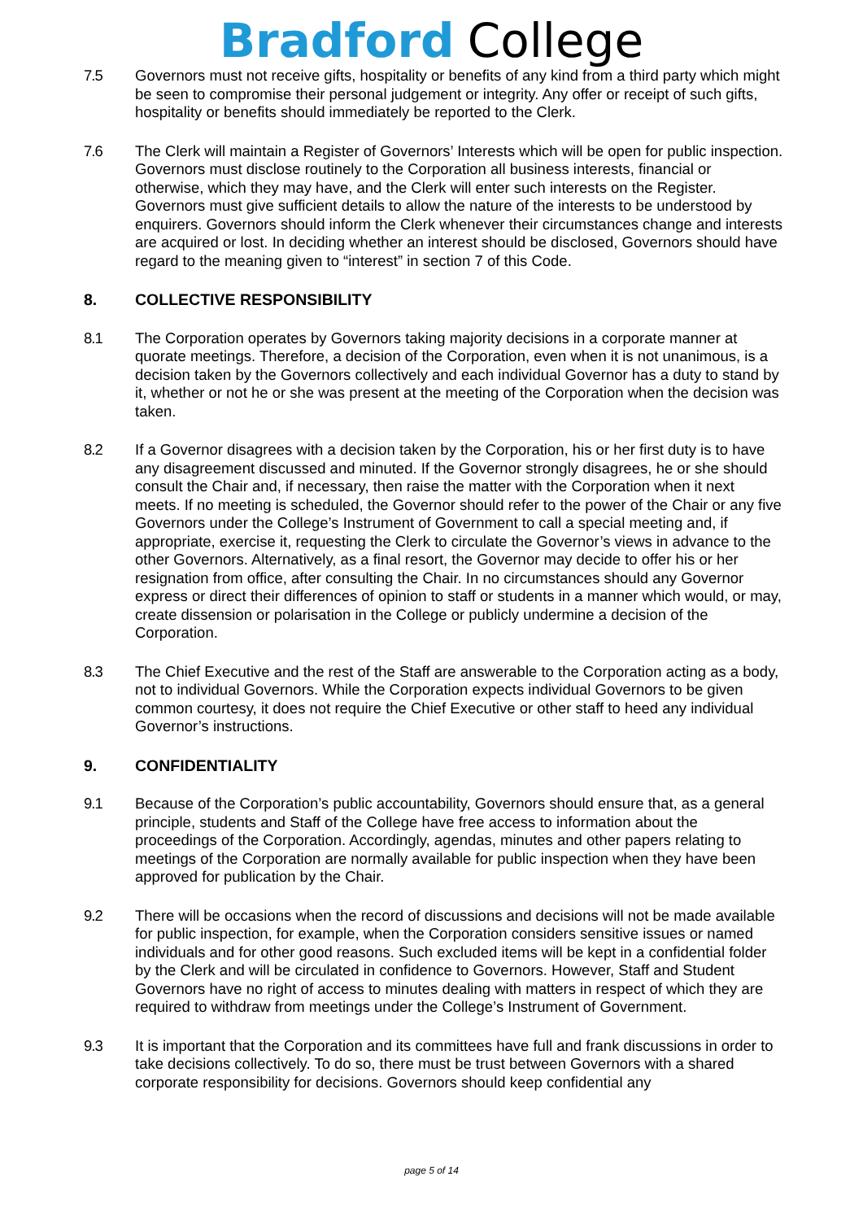Bradford College
7.5 Governors must not receive gifts, hospitality or benefits of any kind from a third party which might be seen to compromise their personal judgement or integrity. Any offer or receipt of such gifts, hospitality or benefits should immediately be reported to the Clerk.
7.6 The Clerk will maintain a Register of Governors’ Interests which will be open for public inspection. Governors must disclose routinely to the Corporation all business interests, financial or otherwise, which they may have, and the Clerk will enter such interests on the Register. Governors must give sufficient details to allow the nature of the interests to be understood by enquirers. Governors should inform the Clerk whenever their circumstances change and interests are acquired or lost. In deciding whether an interest should be disclosed, Governors should have regard to the meaning given to “interest” in section 7 of this Code.
8. COLLECTIVE RESPONSIBILITY
8.1 The Corporation operates by Governors taking majority decisions in a corporate manner at quorate meetings. Therefore, a decision of the Corporation, even when it is not unanimous, is a decision taken by the Governors collectively and each individual Governor has a duty to stand by it, whether or not he or she was present at the meeting of the Corporation when the decision was taken.
8.2 If a Governor disagrees with a decision taken by the Corporation, his or her first duty is to have any disagreement discussed and minuted. If the Governor strongly disagrees, he or she should consult the Chair and, if necessary, then raise the matter with the Corporation when it next meets. If no meeting is scheduled, the Governor should refer to the power of the Chair or any five Governors under the College’s Instrument of Government to call a special meeting and, if appropriate, exercise it, requesting the Clerk to circulate the Governor’s views in advance to the other Governors. Alternatively, as a final resort, the Governor may decide to offer his or her resignation from office, after consulting the Chair. In no circumstances should any Governor express or direct their differences of opinion to staff or students in a manner which would, or may, create dissension or polarisation in the College or publicly undermine a decision of the Corporation.
8.3 The Chief Executive and the rest of the Staff are answerable to the Corporation acting as a body, not to individual Governors. While the Corporation expects individual Governors to be given common courtesy, it does not require the Chief Executive or other staff to heed any individual Governor’s instructions.
9. CONFIDENTIALITY
9.1 Because of the Corporation’s public accountability, Governors should ensure that, as a general principle, students and Staff of the College have free access to information about the proceedings of the Corporation. Accordingly, agendas, minutes and other papers relating to meetings of the Corporation are normally available for public inspection when they have been approved for publication by the Chair.
9.2 There will be occasions when the record of discussions and decisions will not be made available for public inspection, for example, when the Corporation considers sensitive issues or named individuals and for other good reasons. Such excluded items will be kept in a confidential folder by the Clerk and will be circulated in confidence to Governors. However, Staff and Student Governors have no right of access to minutes dealing with matters in respect of which they are required to withdraw from meetings under the College’s Instrument of Government.
9.3 It is important that the Corporation and its committees have full and frank discussions in order to take decisions collectively. To do so, there must be trust between Governors with a shared corporate responsibility for decisions. Governors should keep confidential any
page 5 of 14